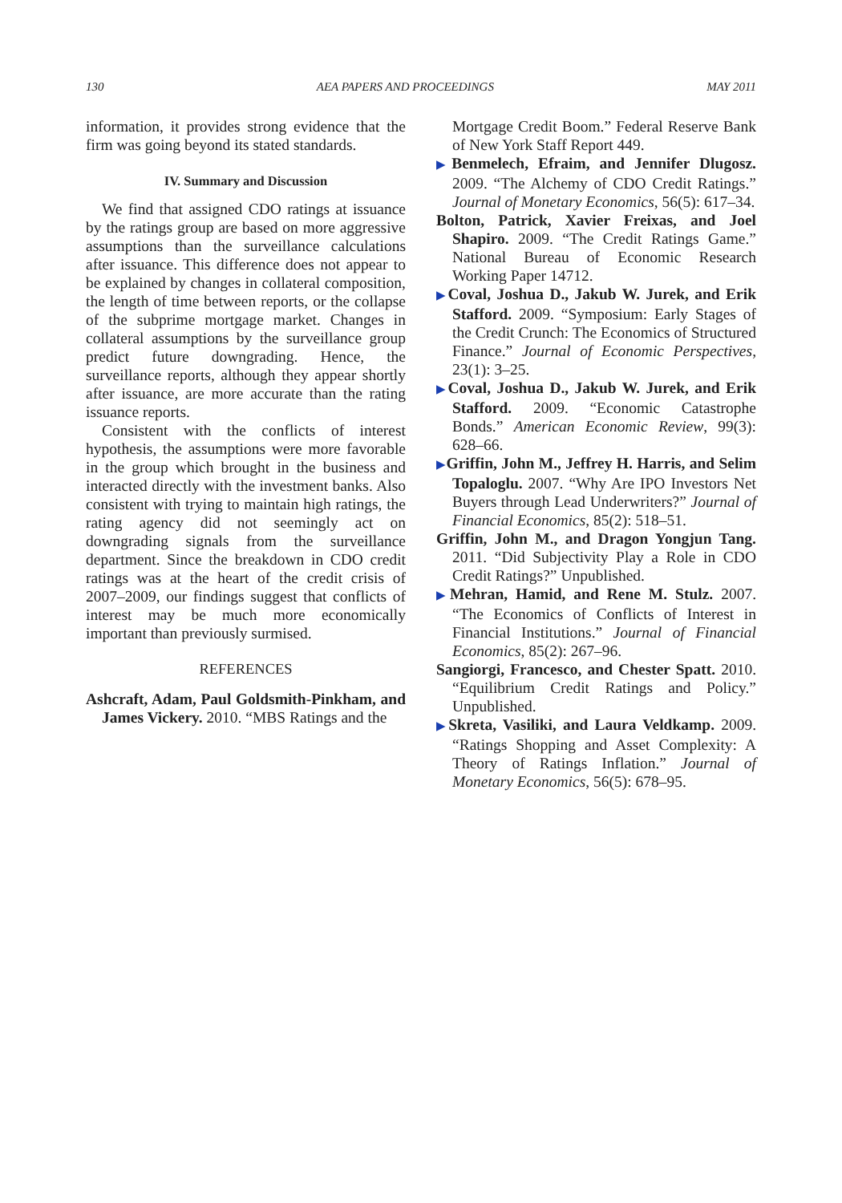130 AEA PAPERS AND PROCEEDINGS MAY 2011
information, it provides strong evidence that the firm was going beyond its stated standards.
IV. Summary and Discussion
We find that assigned CDO ratings at issuance by the ratings group are based on more aggressive assumptions than the surveillance calculations after issuance. This difference does not appear to be explained by changes in collateral composition, the length of time between reports, or the collapse of the subprime mortgage market. Changes in collateral assumptions by the surveillance group predict future downgrading. Hence, the surveillance reports, although they appear shortly after issuance, are more accurate than the rating issuance reports.
Consistent with the conflicts of interest hypothesis, the assumptions were more favorable in the group which brought in the business and interacted directly with the investment banks. Also consistent with trying to maintain high ratings, the rating agency did not seemingly act on downgrading signals from the surveillance department. Since the breakdown in CDO credit ratings was at the heart of the credit crisis of 2007–2009, our findings suggest that conflicts of interest may be much more economically important than previously surmised.
REFERENCES
Ashcraft, Adam, Paul Goldsmith-Pinkham, and James Vickery. 2010. “MBS Ratings and the
Mortgage Credit Boom.” Federal Reserve Bank of New York Staff Report 449.
▶Benmelech, Efraim, and Jennifer Dlugosz. 2009. “The Alchemy of CDO Credit Ratings.” Journal of Monetary Economics, 56(5): 617–34.
Bolton, Patrick, Xavier Freixas, and Joel Shapiro. 2009. “The Credit Ratings Game.” National Bureau of Economic Research Working Paper 14712.
▶Coval, Joshua D., Jakub W. Jurek, and Erik Stafford. 2009. “Symposium: Early Stages of the Credit Crunch: The Economics of Structured Finance.” Journal of Economic Perspectives, 23(1): 3–25.
▶Coval, Joshua D., Jakub W. Jurek, and Erik Stafford. 2009. “Economic Catastrophe Bonds.” American Economic Review, 99(3): 628–66.
▶Griffin, John M., Jeffrey H. Harris, and Selim Topaloglu. 2007. “Why Are IPO Investors Net Buyers through Lead Underwriters?” Journal of Financial Economics, 85(2): 518–51.
Griffin, John M., and Dragon Yongjun Tang. 2011. “Did Subjectivity Play a Role in CDO Credit Ratings?” Unpublished.
▶Mehran, Hamid, and Rene M. Stulz. 2007. “The Economics of Conflicts of Interest in Financial Institutions.” Journal of Financial Economics, 85(2): 267–96.
Sangiorgi, Francesco, and Chester Spatt. 2010. “Equilibrium Credit Ratings and Policy.” Unpublished.
▶Skreta, Vasiliki, and Laura Veldkamp. 2009. “Ratings Shopping and Asset Complexity: A Theory of Ratings Inflation.” Journal of Monetary Economics, 56(5): 678–95.